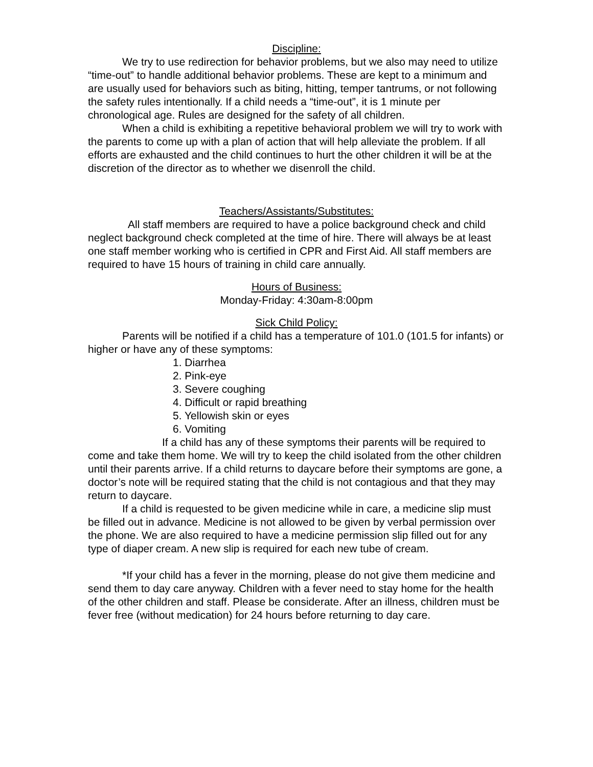Discipline:
We try to use redirection for behavior problems, but we also may need to utilize “time-out” to handle additional behavior problems. These are kept to a minimum and are usually used for behaviors such as biting, hitting, temper tantrums, or not following the safety rules intentionally. If a child needs a “time-out”, it is 1 minute per chronological age. Rules are designed for the safety of all children.
When a child is exhibiting a repetitive behavioral problem we will try to work with the parents to come up with a plan of action that will help alleviate the problem. If all efforts are exhausted and the child continues to hurt the other children it will be at the discretion of the director as to whether we disenroll the child.
Teachers/Assistants/Substitutes:
All staff members are required to have a police background check and child neglect background check completed at the time of hire. There will always be at least one staff member working who is certified in CPR and First Aid. All staff members are required to have 15 hours of training in child care annually.
Hours of Business:
Monday-Friday: 4:30am-8:00pm
Sick Child Policy:
Parents will be notified if a child has a temperature of 101.0 (101.5 for infants) or higher or have any of these symptoms:
1. Diarrhea
2. Pink-eye
3. Severe coughing
4. Difficult or rapid breathing
5. Yellowish skin or eyes
6. Vomiting
If a child has any of these symptoms their parents will be required to come and take them home. We will try to keep the child isolated from the other children until their parents arrive. If a child returns to daycare before their symptoms are gone, a doctor’s note will be required stating that the child is not contagious and that they may return to daycare.
If a child is requested to be given medicine while in care, a medicine slip must be filled out in advance. Medicine is not allowed to be given by verbal permission over the phone. We are also required to have a medicine permission slip filled out for any type of diaper cream. A new slip is required for each new tube of cream.
*If your child has a fever in the morning, please do not give them medicine and send them to day care anyway. Children with a fever need to stay home for the health of the other children and staff. Please be considerate. After an illness, children must be fever free (without medication) for 24 hours before returning to day care.